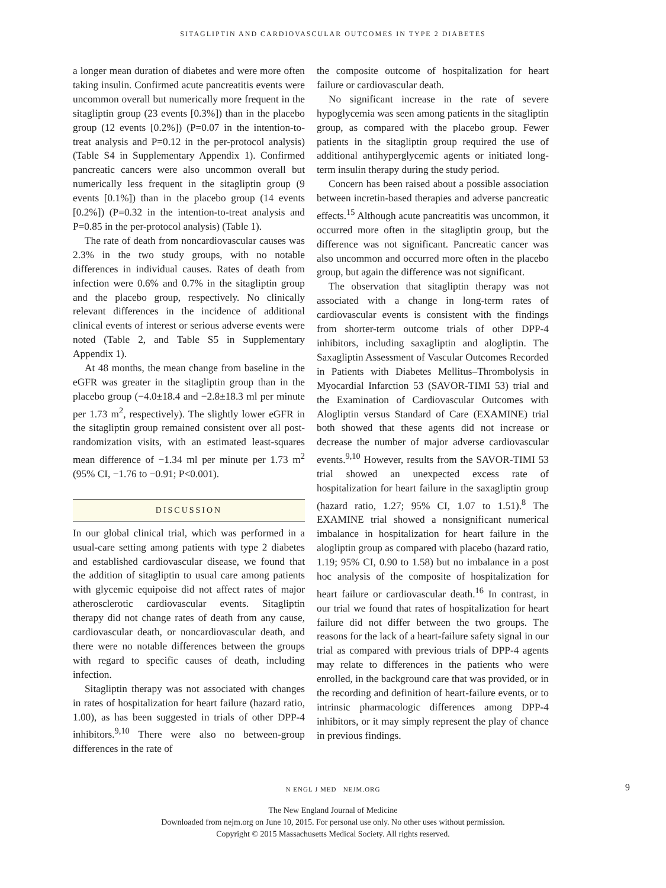SITAGLIPTIN AND CARDIOVASCULAR OUTCOMES IN TYPE 2 DIABETES
a longer mean duration of diabetes and were more often taking insulin. Confirmed acute pancreatitis events were uncommon overall but numerically more frequent in the sitagliptin group (23 events [0.3%]) than in the placebo group (12 events [0.2%]) (P=0.07 in the intention-to-treat analysis and P=0.12 in the per-protocol analysis) (Table S4 in Supplementary Appendix 1). Confirmed pancreatic cancers were also uncommon overall but numerically less frequent in the sitagliptin group (9 events [0.1%]) than in the placebo group (14 events [0.2%]) (P=0.32 in the intention-to-treat analysis and P=0.85 in the per-protocol analysis) (Table 1).
The rate of death from noncardiovascular causes was 2.3% in the two study groups, with no notable differences in individual causes. Rates of death from infection were 0.6% and 0.7% in the sitagliptin group and the placebo group, respectively. No clinically relevant differences in the incidence of additional clinical events of interest or serious adverse events were noted (Table 2, and Table S5 in Supplementary Appendix 1).
At 48 months, the mean change from baseline in the eGFR was greater in the sitagliptin group than in the placebo group (−4.0±18.4 and −2.8±18.3 ml per minute per 1.73 m<sup>2</sup>, respectively). The slightly lower eGFR in the sitagliptin group remained consistent over all post-randomization visits, with an estimated least-squares mean difference of −1.34 ml per minute per 1.73 m<sup>2</sup> (95% CI, −1.76 to −0.91; P<0.001).
DISCUSSION
In our global clinical trial, which was performed in a usual-care setting among patients with type 2 diabetes and established cardiovascular disease, we found that the addition of sitagliptin to usual care among patients with glycemic equipoise did not affect rates of major atherosclerotic cardiovascular events. Sitagliptin therapy did not change rates of death from any cause, cardiovascular death, or noncardiovascular death, and there were no notable differences between the groups with regard to specific causes of death, including infection.
Sitagliptin therapy was not associated with changes in rates of hospitalization for heart failure (hazard ratio, 1.00), as has been suggested in trials of other DPP-4 inhibitors.<sup>9,10</sup> There were also no between-group differences in the rate of
the composite outcome of hospitalization for heart failure or cardiovascular death.
No significant increase in the rate of severe hypoglycemia was seen among patients in the sitagliptin group, as compared with the placebo group. Fewer patients in the sitagliptin group required the use of additional antihyperglycemic agents or initiated long-term insulin therapy during the study period.
Concern has been raised about a possible association between incretin-based therapies and adverse pancreatic effects.<sup>15</sup> Although acute pancreatitis was uncommon, it occurred more often in the sitagliptin group, but the difference was not significant. Pancreatic cancer was also uncommon and occurred more often in the placebo group, but again the difference was not significant.
The observation that sitagliptin therapy was not associated with a change in long-term rates of cardiovascular events is consistent with the findings from shorter-term outcome trials of other DPP-4 inhibitors, including saxagliptin and alogliptin. The Saxagliptin Assessment of Vascular Outcomes Recorded in Patients with Diabetes Mellitus–Thrombolysis in Myocardial Infarction 53 (SAVOR-TIMI 53) trial and the Examination of Cardiovascular Outcomes with Alogliptin versus Standard of Care (EXAMINE) trial both showed that these agents did not increase or decrease the number of major adverse cardiovascular events.<sup>9,10</sup> However, results from the SAVOR-TIMI 53 trial showed an unexpected excess rate of hospitalization for heart failure in the saxagliptin group (hazard ratio, 1.27; 95% CI, 1.07 to 1.51).<sup>8</sup> The EXAMINE trial showed a nonsignificant numerical imbalance in hospitalization for heart failure in the alogliptin group as compared with placebo (hazard ratio, 1.19; 95% CI, 0.90 to 1.58) but no imbalance in a post hoc analysis of the composite of hospitalization for heart failure or cardiovascular death.<sup>16</sup> In contrast, in our trial we found that rates of hospitalization for heart failure did not differ between the two groups. The reasons for the lack of a heart-failure safety signal in our trial as compared with previous trials of DPP-4 agents may relate to differences in the patients who were enrolled, in the background care that was provided, or in the recording and definition of heart-failure events, or to intrinsic pharmacologic differences among DPP-4 inhibitors, or it may simply represent the play of chance in previous findings.
N ENGL J MED NEJM.ORG 9
The New England Journal of Medicine
Downloaded from nejm.org on June 10, 2015. For personal use only. No other uses without permission.
Copyright © 2015 Massachusetts Medical Society. All rights reserved.